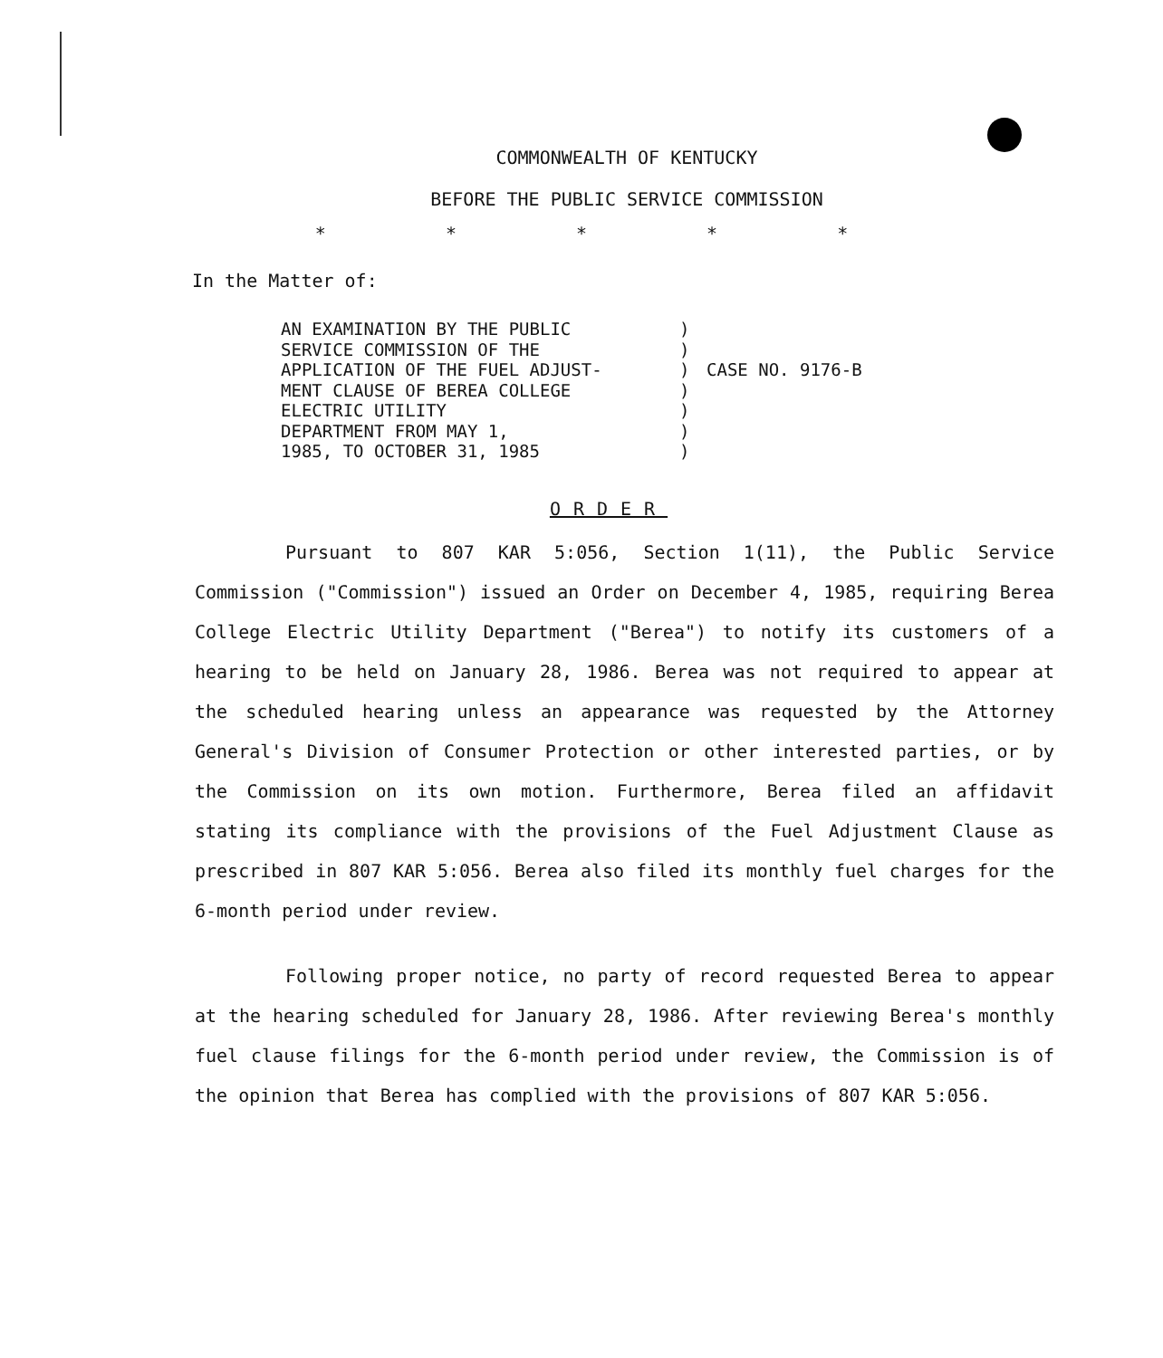COMMONWEALTH OF KENTUCKY
BEFORE THE PUBLIC SERVICE COMMISSION
* * * * *
In the Matter of:
AN EXAMINATION BY THE PUBLIC
SERVICE COMMISSION OF THE
APPLICATION OF THE FUEL ADJUST-
MENT CLAUSE OF BEREA COLLEGE
ELECTRIC UTILITY
DEPARTMENT FROM MAY 1,
1985, TO OCTOBER 31, 1985
)
)
)
)
)
)
)
CASE NO. 9176-B
ORDER
Pursuant to 807 KAR 5:056, Section 1(11), the Public Service Commission ("Commission") issued an Order on December 4, 1985, requiring Berea College Electric Utility Department ("Berea") to notify its customers of a hearing to be held on January 28, 1986. Berea was not required to appear at the scheduled hearing unless an appearance was requested by the Attorney General's Division of Consumer Protection or other interested parties, or by the Commission on its own motion. Furthermore, Berea filed an affidavit stating its compliance with the provisions of the Fuel Adjustment Clause as prescribed in 807 KAR 5:056. Berea also filed its monthly fuel charges for the 6-month period under review.
Following proper notice, no party of record requested Berea to appear at the hearing scheduled for January 28, 1986. After reviewing Berea's monthly fuel clause filings for the 6-month period under review, the Commission is of the opinion that Berea has complied with the provisions of 807 KAR 5:056.